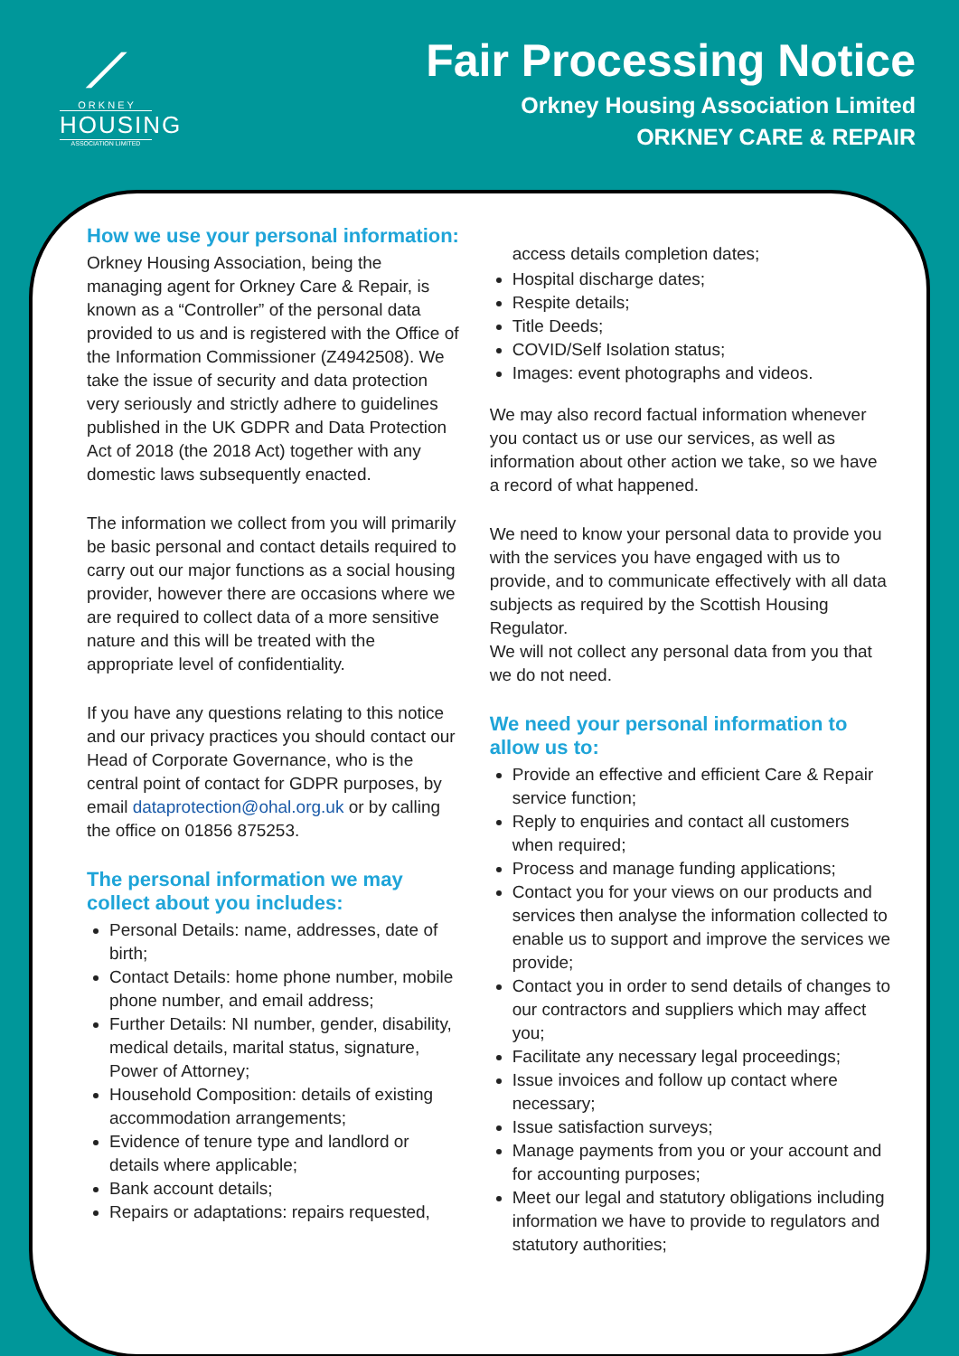⟋
O R K N E Y
HOUSING
ASSOCIATION LIMITED
Fair Processing Notice
Orkney Housing Association Limited
ORKNEY CARE & REPAIR
How we use your personal information:
Orkney Housing Association, being the managing agent for Orkney Care & Repair, is known as a “Controller” of the personal data provided to us and is registered with the Office of the Information Commissioner (Z4942508). We take the issue of security and data protection very seriously and strictly adhere to guidelines published in the UK GDPR and Data Protection Act of 2018 (the 2018 Act) together with any domestic laws subsequently enacted.
The information we collect from you will primarily be basic personal and contact details required to carry out our major functions as a social housing provider, however there are occasions where we are required to collect data of a more sensitive nature and this will be treated with the appropriate level of confidentiality.
If you have any questions relating to this notice and our privacy practices you should contact our Head of Corporate Governance, who is the central point of contact for GDPR purposes, by email dataprotection@ohal.org.uk or by calling the office on 01856 875253.
The personal information we may collect about you includes:
Personal Details: name, addresses, date of birth;
Contact Details: home phone number, mobile phone number, and email address;
Further Details: NI number, gender, disability, medical details, marital status, signature, Power of Attorney;
Household Composition: details of existing accommodation arrangements;
Evidence of tenure type and landlord or details where applicable;
Bank account details;
Repairs or adaptations: repairs requested,
access details completion dates;
Hospital discharge dates;
Respite details;
Title Deeds;
COVID/Self Isolation status;
Images: event photographs and videos.
We may also record factual information whenever you contact us or use our services, as well as information about other action we take, so we have a record of what happened.
We need to know your personal data to provide you with the services you have engaged with us to provide, and to communicate effectively with all data subjects as required by the Scottish Housing Regulator.
We will not collect any personal data from you that we do not need.
We need your personal information to allow us to:
Provide an effective and efficient Care & Repair service function;
Reply to enquiries and contact all customers when required;
Process and manage funding applications;
Contact you for your views on our products and services then analyse the information collected to enable us to support and improve the services we provide;
Contact you in order to send details of changes to our contractors and suppliers which may affect you;
Facilitate any necessary legal proceedings;
Issue invoices and follow up contact where necessary;
Issue satisfaction surveys;
Manage payments from you or your account and for accounting purposes;
Meet our legal and statutory obligations including information we have to provide to regulators and statutory authorities;